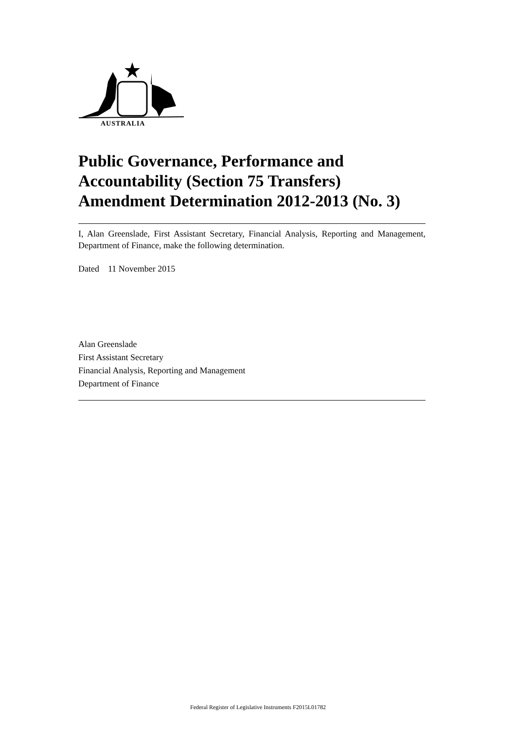AUSTRALIA
Public Governance, Performance and Accountability (Section 75 Transfers) Amendment Determination 2012-2013 (No. 3)
I, Alan Greenslade, First Assistant Secretary, Financial Analysis, Reporting and Management, Department of Finance, make the following determination.
Dated 11 November 2015
Alan Greenslade
First Assistant Secretary
Financial Analysis, Reporting and Management
Department of Finance
Federal Register of Legislative Instruments F2015L01782